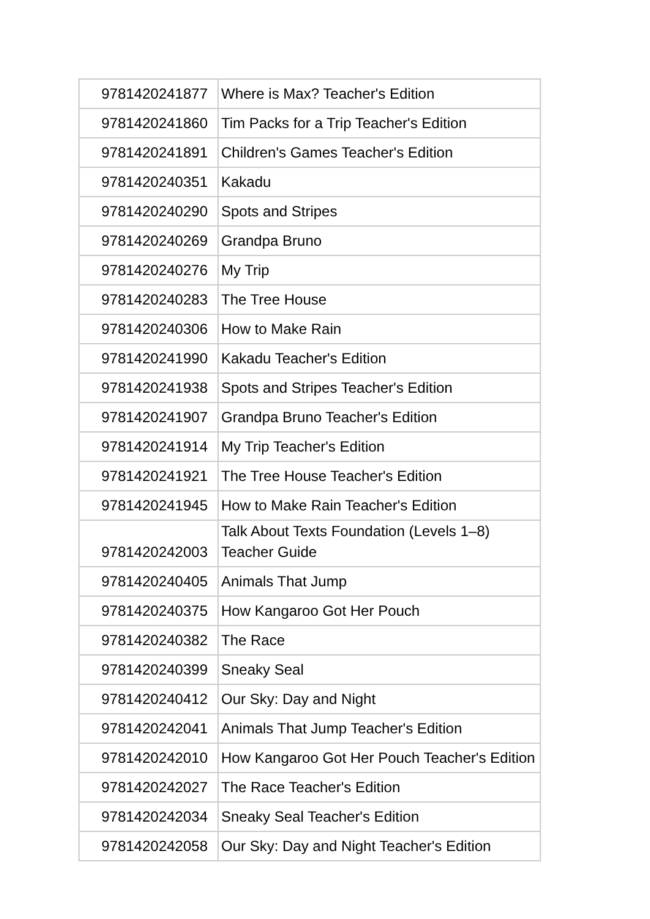| 9781420241877 | Where is Max? Teacher's Edition |
| 9781420241860 | Tim Packs for a Trip Teacher's Edition |
| 9781420241891 | Children's Games Teacher's Edition |
| 9781420240351 | Kakadu |
| 9781420240290 | Spots and Stripes |
| 9781420240269 | Grandpa Bruno |
| 9781420240276 | My Trip |
| 9781420240283 | The Tree House |
| 9781420240306 | How to Make Rain |
| 9781420241990 | Kakadu Teacher's Edition |
| 9781420241938 | Spots and Stripes Teacher's Edition |
| 9781420241907 | Grandpa Bruno Teacher's Edition |
| 9781420241914 | My Trip Teacher's Edition |
| 9781420241921 | The Tree House Teacher's Edition |
| 9781420241945 | How to Make Rain Teacher's Edition |
| 9781420242003 | Talk About Texts Foundation (Levels 1–8) Teacher Guide |
| 9781420240405 | Animals That Jump |
| 9781420240375 | How Kangaroo Got Her Pouch |
| 9781420240382 | The Race |
| 9781420240399 | Sneaky Seal |
| 9781420240412 | Our Sky: Day and Night |
| 9781420242041 | Animals That Jump Teacher's Edition |
| 9781420242010 | How Kangaroo Got Her Pouch Teacher's Edition |
| 9781420242027 | The Race Teacher's Edition |
| 9781420242034 | Sneaky Seal Teacher's Edition |
| 9781420242058 | Our Sky: Day and Night Teacher's Edition |